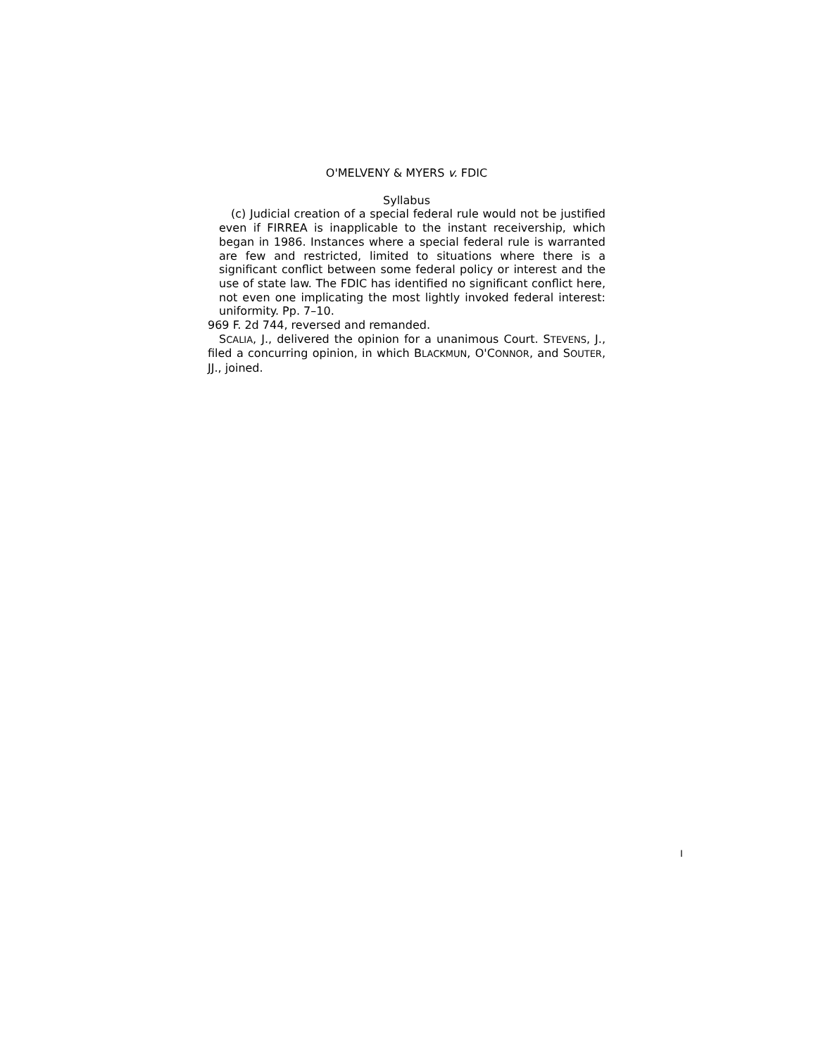O'MELVENY & MYERS v. FDIC
Syllabus
(c) Judicial creation of a special federal rule would not be justified even if FIRREA is inapplicable to the instant receivership, which began in 1986. Instances where a special federal rule is warranted are few and restricted, limited to situations where there is a significant conflict between some federal policy or interest and the use of state law. The FDIC has identified no significant conflict here, not even one implicating the most lightly invoked federal interest: uniformity. Pp. 7–10.
969 F. 2d 744, reversed and remanded.
SCALIA, J., delivered the opinion for a unanimous Court. STEVENS, J., filed a concurring opinion, in which BLACKMUN, O'CONNOR, and SOUTER, JJ., joined.
I